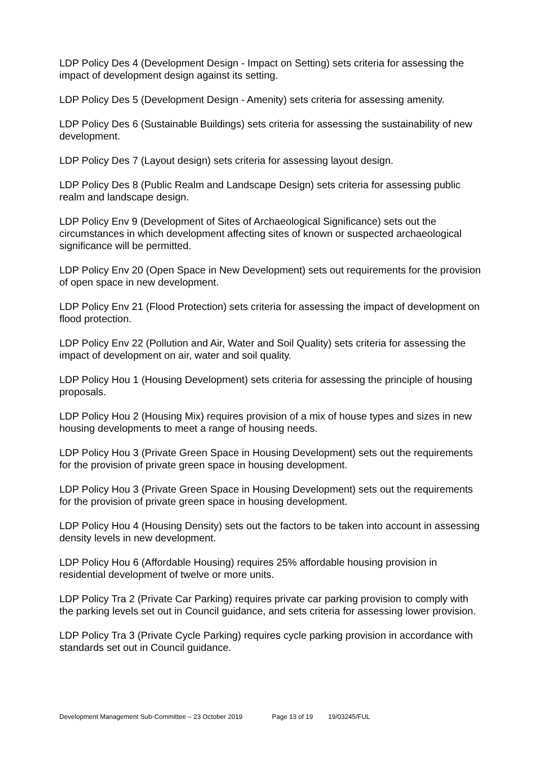LDP Policy Des 4 (Development Design - Impact on Setting) sets criteria for assessing the impact of development design against its setting.
LDP Policy Des 5 (Development Design - Amenity) sets criteria for assessing amenity.
LDP Policy Des 6 (Sustainable Buildings) sets criteria for assessing the sustainability of new development.
LDP Policy Des 7 (Layout design) sets criteria for assessing layout design.
LDP Policy Des 8 (Public Realm and Landscape Design) sets criteria for assessing public realm and landscape design.
LDP Policy Env 9 (Development of Sites of Archaeological Significance) sets out the circumstances in which development affecting sites of known or suspected archaeological significance will be permitted.
LDP Policy Env 20 (Open Space in New Development) sets out requirements for the provision of open space in new development.
LDP Policy Env 21 (Flood Protection) sets criteria for assessing the impact of development on flood protection.
LDP Policy Env 22 (Pollution and Air, Water and Soil Quality) sets criteria for assessing the impact of development on air, water and soil quality.
LDP Policy Hou 1 (Housing Development) sets criteria for assessing the principle of housing proposals.
LDP Policy Hou 2 (Housing Mix) requires provision of a mix of house types and sizes in new housing developments to meet a range of housing needs.
LDP Policy Hou 3 (Private Green Space in Housing Development) sets out the requirements for the provision of private green space in housing development.
LDP Policy Hou 3 (Private Green Space in Housing Development) sets out the requirements for the provision of private green space in housing development.
LDP Policy Hou 4 (Housing Density) sets out the factors to be taken into account in assessing density levels in new development.
LDP Policy Hou 6 (Affordable Housing) requires 25% affordable housing provision in residential development of twelve or more units.
LDP Policy Tra 2 (Private Car Parking) requires private car parking provision to comply with the parking levels set out in Council guidance, and sets criteria for assessing lower provision.
LDP Policy Tra 3 (Private Cycle Parking) requires cycle parking provision in accordance with standards set out in Council guidance.
Development Management Sub-Committee – 23 October 2019 Page 13 of 19 19/03245/FUL